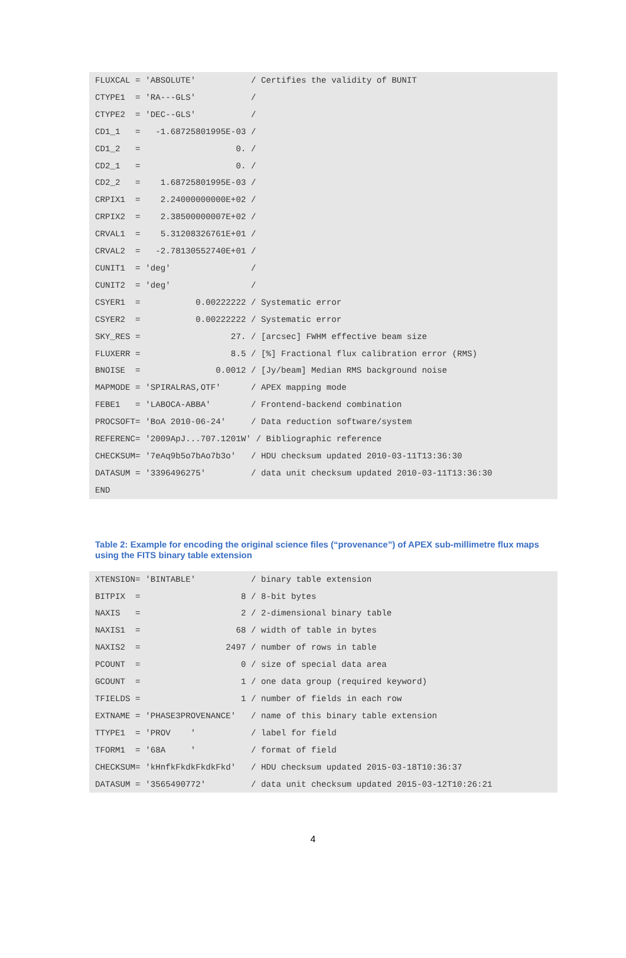FLUXCAL = 'ABSOLUTE'           / Certifies the validity of BUNIT
CTYPE1  = 'RA---GLS'           /
CTYPE2  = 'DEC--GLS'           /
CD1_1   =   -1.68725801995E-03 /
CD1_2   =                   0. /
CD2_1   =                   0. /
CD2_2   =    1.68725801995E-03 /
CRPIX1  =    2.24000000000E+02 /
CRPIX2  =    2.38500000007E+02 /
CRVAL1  =    5.31208326761E+01 /
CRVAL2  =   -2.78130552740E+01 /
CUNIT1  = 'deg'                /
CUNIT2  = 'deg'                /
CSYER1  =           0.00222222 / Systematic error
CSYER2  =           0.00222222 / Systematic error
SKY_RES =                  27. / [arcsec] FWHM effective beam size
FLUXERR =                  8.5 / [%] Fractional flux calibration error (RMS)
BNOISE  =               0.0012 / [Jy/beam] Median RMS background noise
MAPMODE = 'SPIRALRAS,OTF'      / APEX mapping mode
FEBE1   = 'LABOCA-ABBA'        / Frontend-backend combination
PROCSOFT= 'BoA 2010-06-24'     / Data reduction software/system
REFERENC= '2009ApJ...707.1201W' / Bibliographic reference
CHECKSUM= '7eAq9b5o7bAo7b3o'   / HDU checksum updated 2010-03-11T13:36:30
DATASUM = '3396496275'         / data unit checksum updated 2010-03-11T13:36:30
END
Table 2: Example for encoding the original science files (“provenance”) of APEX sub-millimetre flux maps using the FITS binary table extension
XTENSION= 'BINTABLE'           / binary table extension
BITPIX  =                    8 / 8-bit bytes
NAXIS   =                    2 / 2-dimensional binary table
NAXIS1  =                   68 / width of table in bytes
NAXIS2  =                 2497 / number of rows in table
PCOUNT  =                    0 / size of special data area
GCOUNT  =                    1 / one data group (required keyword)
TFIELDS =                    1 / number of fields in each row
EXTNAME = 'PHASE3PROVENANCE'   / name of this binary table extension
TTYPE1  = 'PROV    '           / label for field
TFORM1  = '68A     '           / format of field
CHECKSUM= 'kHnfkFkdkFkdkFkd'   / HDU checksum updated 2015-03-18T10:36:37
DATASUM = '3565490772'         / data unit checksum updated 2015-03-12T10:26:21
4